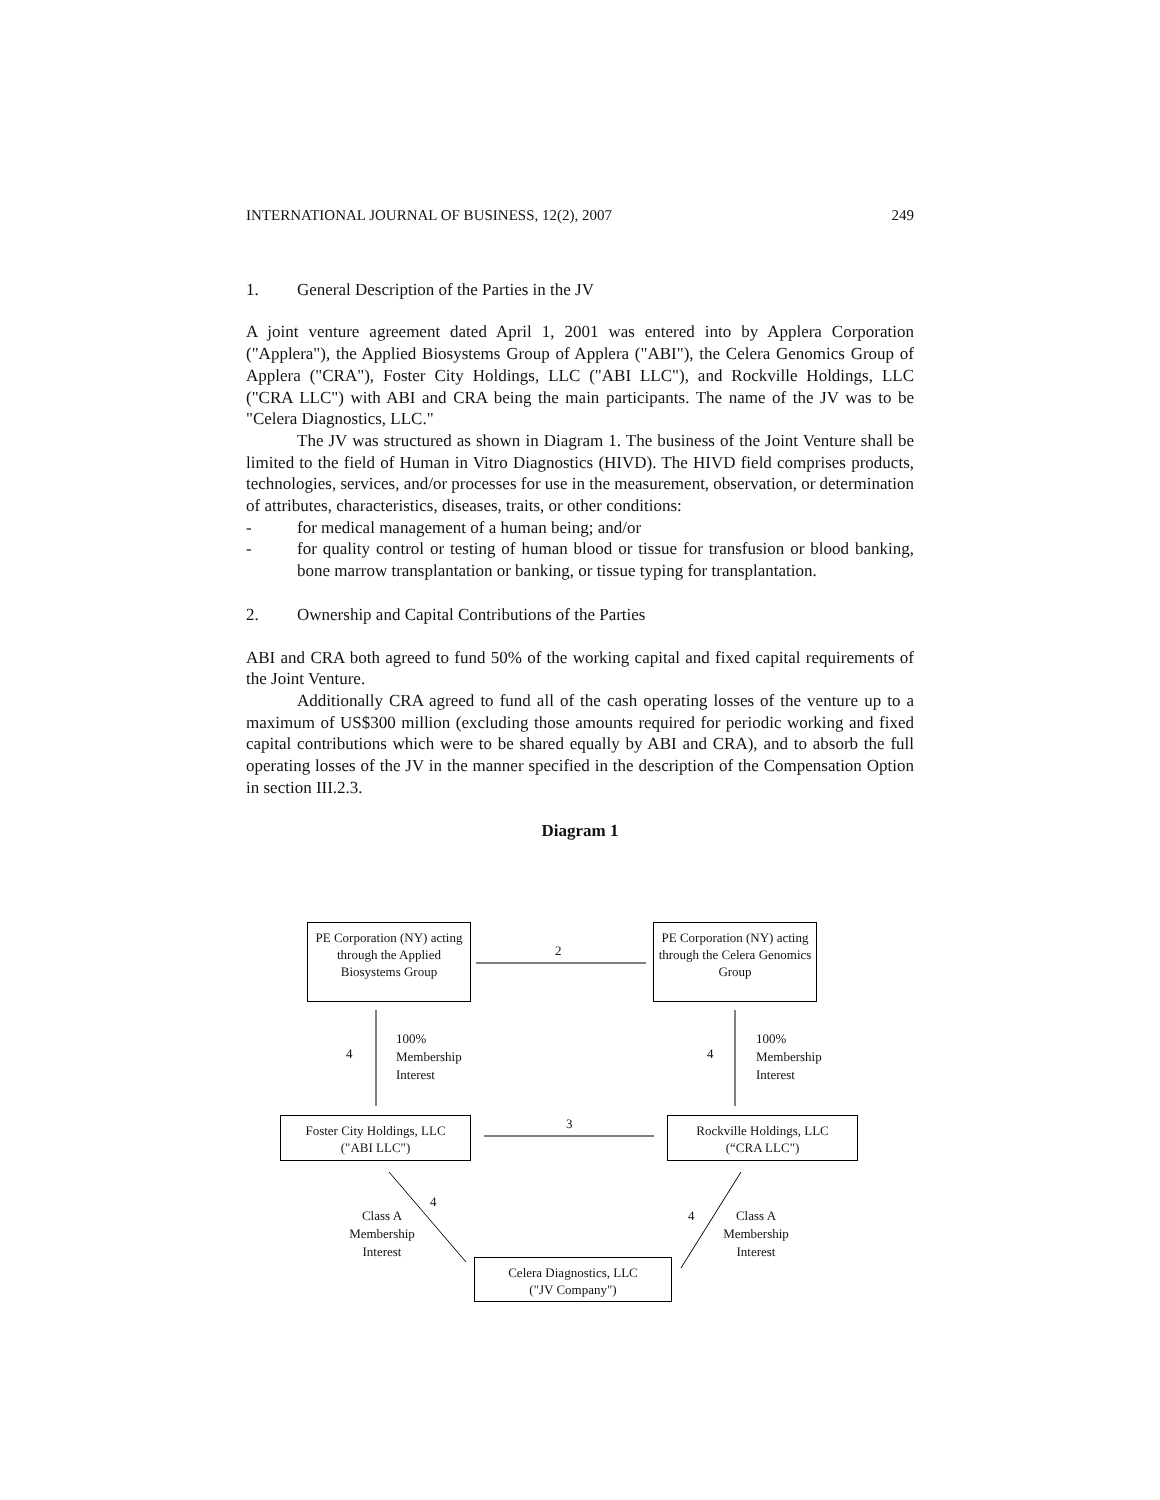INTERNATIONAL JOURNAL OF BUSINESS, 12(2), 2007 249
1. General Description of the Parties in the JV
A joint venture agreement dated April 1, 2001 was entered into by Applera Corporation ("Applera"), the Applied Biosystems Group of Applera ("ABI"), the Celera Genomics Group of Applera ("CRA"), Foster City Holdings, LLC ("ABI LLC"), and Rockville Holdings, LLC ("CRA LLC") with ABI and CRA being the main participants. The name of the JV was to be "Celera Diagnostics, LLC."
The JV was structured as shown in Diagram 1. The business of the Joint Venture shall be limited to the field of Human in Vitro Diagnostics (HIVD). The HIVD field comprises products, technologies, services, and/or processes for use in the measurement, observation, or determination of attributes, characteristics, diseases, traits, or other conditions:
- for medical management of a human being; and/or
- for quality control or testing of human blood or tissue for transfusion or blood banking, bone marrow transplantation or banking, or tissue typing for transplantation.
2. Ownership and Capital Contributions of the Parties
ABI and CRA both agreed to fund 50% of the working capital and fixed capital requirements of the Joint Venture.
Additionally CRA agreed to fund all of the cash operating losses of the venture up to a maximum of US$300 million (excluding those amounts required for periodic working and fixed capital contributions which were to be shared equally by ABI and CRA), and to absorb the full operating losses of the JV in the manner specified in the description of the Compensation Option in section III.2.3.
Diagram 1
PE Corporation (NY) acting through the Applied Biosystems Group
2
PE Corporation (NY) acting through the Celera Genomics Group
4
100%
Membership
Interest
4
100%
Membership
Interest
Foster City Holdings, LLC
("ABI LLC")
3
Rockville Holdings, LLC
(“CRA LLC")
4
Class A
Membership
Interest
4
Class A
Membership
Interest
Celera Diagnostics, LLC
("JV Company")